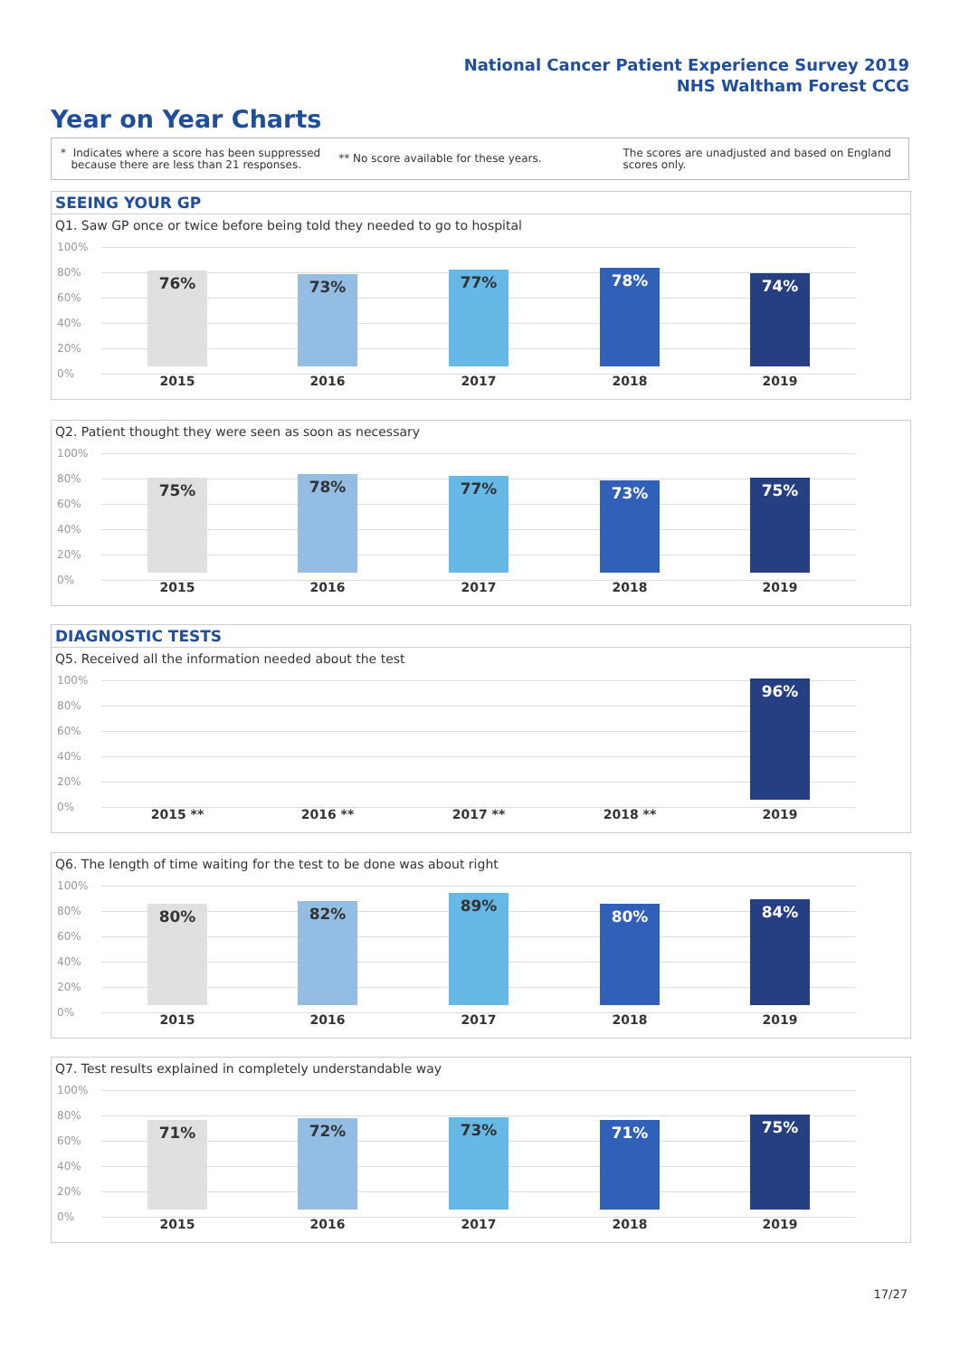National Cancer Patient Experience Survey 2019
NHS Waltham Forest CCG
Year on Year Charts
* Indicates where a score has been suppressed
because there are less than 21 responses.
** No score available for these years.
The scores are unadjusted and based on England
scores only.
SEEING YOUR GP
Q1. Saw GP once or twice before being told they needed to go to hospital
100%
80%
60%
40%
20%
0%
76% 73% 77% 78% 74%
2015 2016 2017 2018 2019
Q2. Patient thought they were seen as soon as necessary
100%
80%
60%
40%
20%
0%
75% 78% 77% 73% 75%
2015 2016 2017 2018 2019
DIAGNOSTIC TESTS
Q5. Received all the information needed about the test
100%
80%
60%
40%
20%
0%
96%
2015 ** 2016 ** 2017 ** 2018 ** 2019
Q6. The length of time waiting for the test to be done was about right
100%
80%
60%
40%
20%
0%
80% 82% 89% 80% 84%
2015 2016 2017 2018 2019
Q7. Test results explained in completely understandable way
100%
80%
60%
40%
20%
0%
71% 72% 73% 71% 75%
2015 2016 2017 2018 2019
17/27